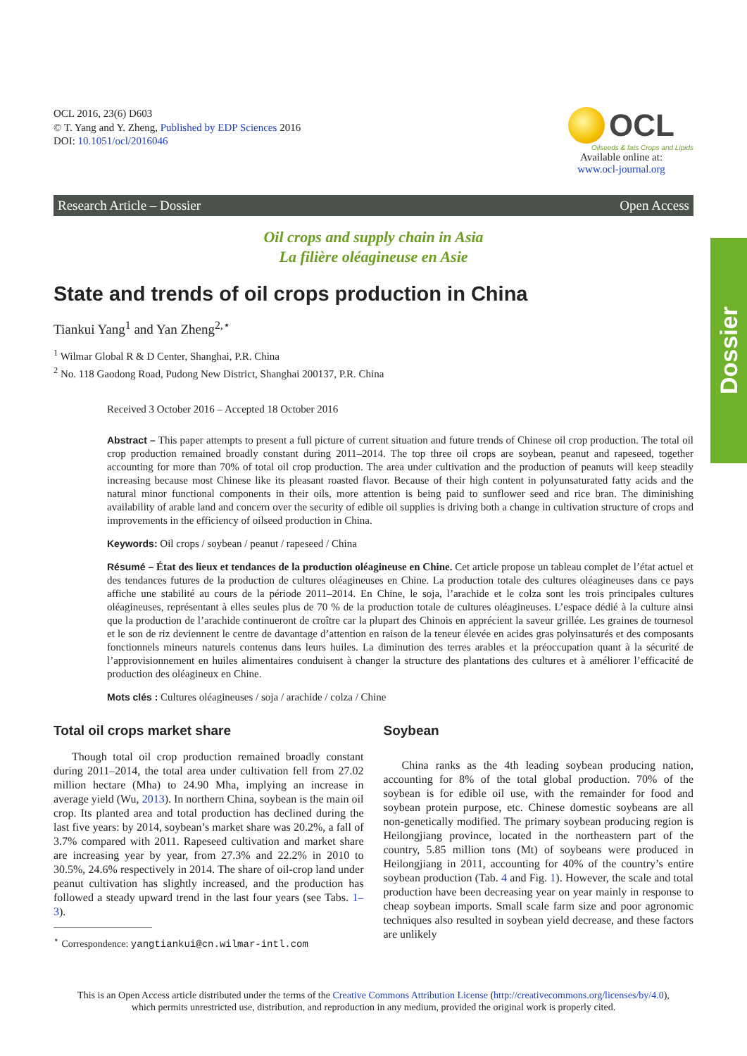Dossier
OCL 2016, 23(6) D603
© T. Yang and Y. Zheng, Published by EDP Sciences 2016
DOI: 10.1051/ocl/2016046
OCL
Oilseeds & fats Crops and Lipids
Available online at:
www.ocl-journal.org
Research Article – Dossier Open Access
Oil crops and supply chain in Asia
La filière oléagineuse en Asie
State and trends of oil crops production in China
Tiankui Yang<sup>1</sup> and Yan Zheng<sup>2,⋆</sup>
<sup>1</sup> Wilmar Global R & D Center, Shanghai, P.R. China
<sup>2</sup> No. 118 Gaodong Road, Pudong New District, Shanghai 200137, P.R. China
Received 3 October 2016 – Accepted 18 October 2016
Abstract – This paper attempts to present a full picture of current situation and future trends of Chinese oil crop production. The total oil crop production remained broadly constant during 2011–2014. The top three oil crops are soybean, peanut and rapeseed, together accounting for more than 70% of total oil crop production. The area under cultivation and the production of peanuts will keep steadily increasing because most Chinese like its pleasant roasted flavor. Because of their high content in polyunsaturated fatty acids and the natural minor functional components in their oils, more attention is being paid to sunflower seed and rice bran. The diminishing availability of arable land and concern over the security of edible oil supplies is driving both a change in cultivation structure of crops and improvements in the efficiency of oilseed production in China.
Keywords: Oil crops / soybean / peanut / rapeseed / China
Résumé – État des lieux et tendances de la production oléagineuse en Chine. Cet article propose un tableau complet de l’état actuel et des tendances futures de la production de cultures oléagineuses en Chine. La production totale des cultures oléagineuses dans ce pays affiche une stabilité au cours de la période 2011–2014. En Chine, le soja, l’arachide et le colza sont les trois principales cultures oléagineuses, représentant à elles seules plus de 70 % de la production totale de cultures oléagineuses. L’espace dédié à la culture ainsi que la production de l’arachide continueront de croître car la plupart des Chinois en apprécient la saveur grillée. Les graines de tournesol et le son de riz deviennent le centre de davantage d’attention en raison de la teneur élevée en acides gras polyinsaturés et des composants fonctionnels mineurs naturels contenus dans leurs huiles. La diminution des terres arables et la préoccupation quant à la sécurité de l’approvisionnement en huiles alimentaires conduisent à changer la structure des plantations des cultures et à améliorer l’efficacité de production des oléagineux en Chine.
Mots clés : Cultures oléagineuses / soja / arachide / colza / Chine
Total oil crops market share
Though total oil crop production remained broadly constant during 2011–2014, the total area under cultivation fell from 27.02 million hectare (Mha) to 24.90 Mha, implying an increase in average yield (Wu, 2013). In northern China, soybean is the main oil crop. Its planted area and total production has declined during the last five years: by 2014, soybean’s market share was 20.2%, a fall of 3.7% compared with 2011. Rapeseed cultivation and market share are increasing year by year, from 27.3% and 22.2% in 2010 to 30.5%, 24.6% respectively in 2014. The share of oil-crop land under peanut cultivation has slightly increased, and the production has followed a steady upward trend in the last four years (see Tabs. 1–3).
<sup>⋆</sup> Correspondence: yangtiankui@cn.wilmar-intl.com
Soybean
China ranks as the 4th leading soybean producing nation, accounting for 8% of the total global production. 70% of the soybean is for edible oil use, with the remainder for food and soybean protein purpose, etc. Chinese domestic soybeans are all non-genetically modified. The primary soybean producing region is Heilongjiang province, located in the northeastern part of the country, 5.85 million tons (Mt) of soybeans were produced in Heilongjiang in 2011, accounting for 40% of the country’s entire soybean production (Tab. 4 and Fig. 1). However, the scale and total production have been decreasing year on year mainly in response to cheap soybean imports. Small scale farm size and poor agronomic techniques also resulted in soybean yield decrease, and these factors are unlikely
This is an Open Access article distributed under the terms of the Creative Commons Attribution License (http://creativecommons.org/licenses/by/4.0),
which permits unrestricted use, distribution, and reproduction in any medium, provided the original work is properly cited.